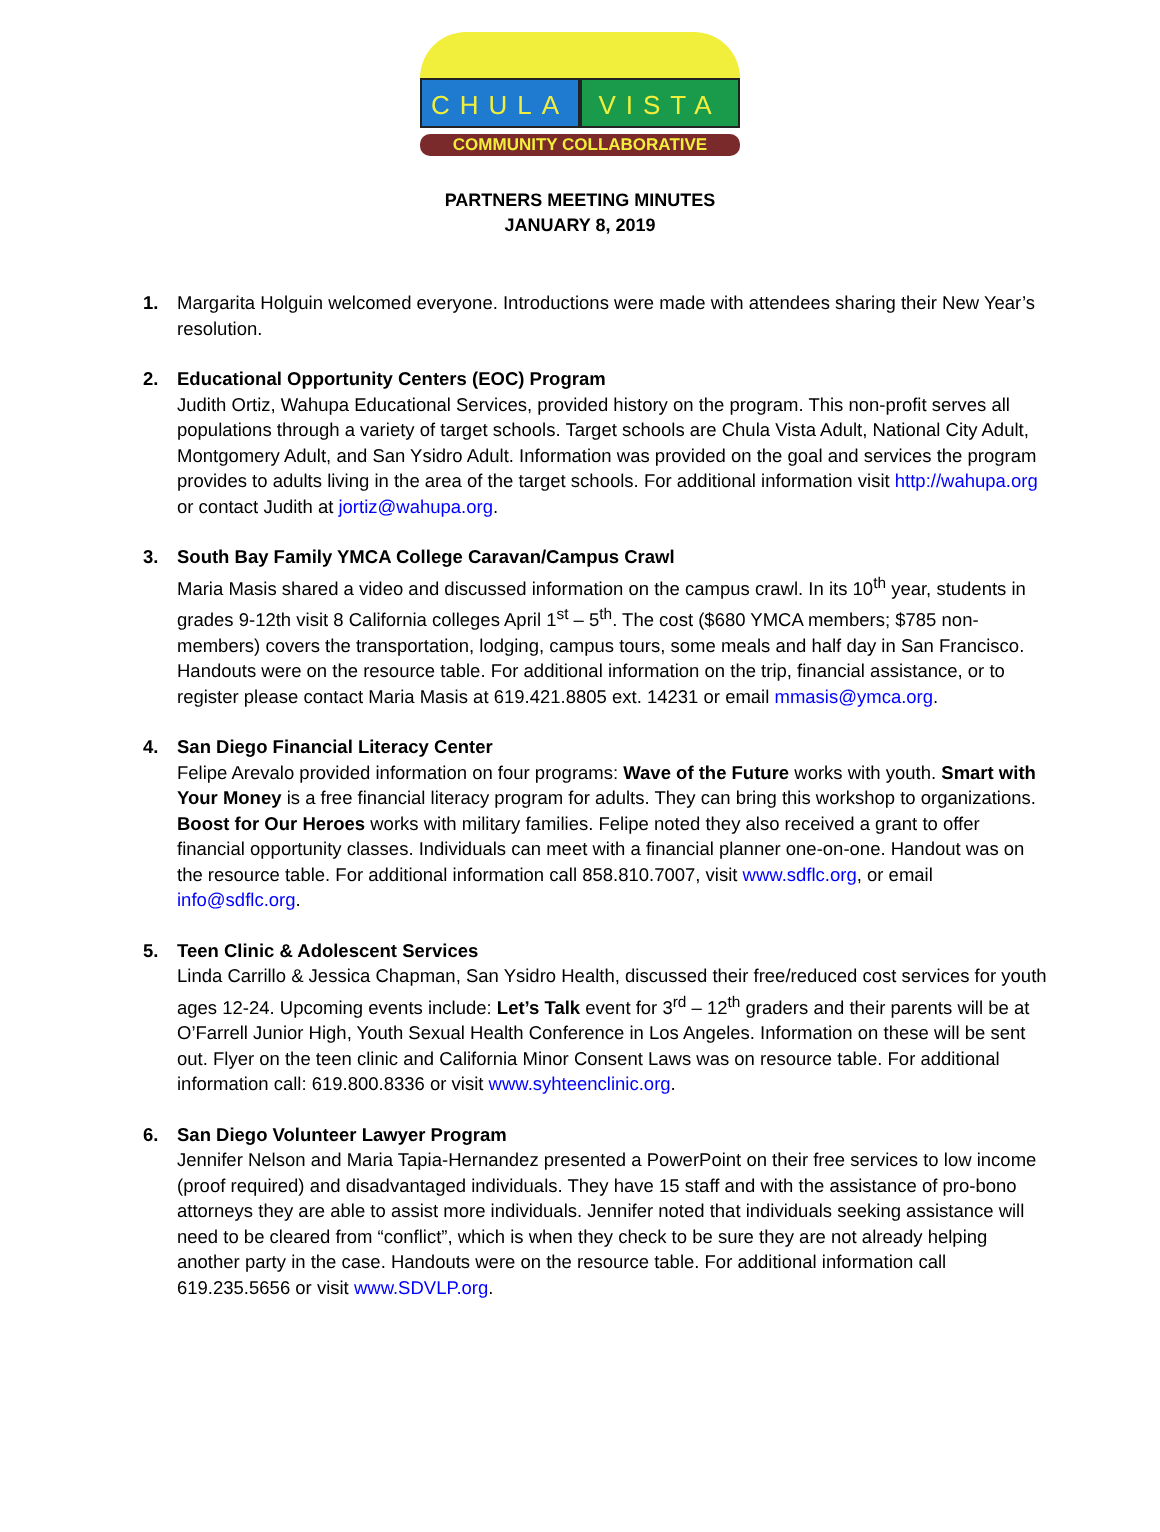CHULA VISTA
COMMUNITY COLLABORATIVE
PARTNERS MEETING MINUTES
JANUARY 8, 2019
1. Margarita Holguin welcomed everyone. Introductions were made with attendees sharing their New Year’s resolution.
2. Educational Opportunity Centers (EOC) Program
Judith Ortiz, Wahupa Educational Services, provided history on the program. This non-profit serves all populations through a variety of target schools. Target schools are Chula Vista Adult, National City Adult, Montgomery Adult, and San Ysidro Adult. Information was provided on the goal and services the program provides to adults living in the area of the target schools. For additional information visit http://wahupa.org or contact Judith at jortiz@wahupa.org.
3. South Bay Family YMCA College Caravan/Campus Crawl
Maria Masis shared a video and discussed information on the campus crawl. In its 10<sup>th</sup> year, students in grades 9-12th visit 8 California colleges April 1<sup>st</sup> – 5<sup>th</sup>. The cost ($680 YMCA members; $785 non-members) covers the transportation, lodging, campus tours, some meals and half day in San Francisco. Handouts were on the resource table. For additional information on the trip, financial assistance, or to register please contact Maria Masis at 619.421.8805 ext. 14231 or email mmasis@ymca.org.
4. San Diego Financial Literacy Center
Felipe Arevalo provided information on four programs: Wave of the Future works with youth. Smart with Your Money is a free financial literacy program for adults. They can bring this workshop to organizations. Boost for Our Heroes works with military families. Felipe noted they also received a grant to offer financial opportunity classes. Individuals can meet with a financial planner one-on-one. Handout was on the resource table. For additional information call 858.810.7007, visit www.sdflc.org, or email info@sdflc.org.
5. Teen Clinic & Adolescent Services
Linda Carrillo & Jessica Chapman, San Ysidro Health, discussed their free/reduced cost services for youth ages 12-24. Upcoming events include: Let’s Talk event for 3<sup>rd</sup> – 12<sup>th</sup> graders and their parents will be at O’Farrell Junior High, Youth Sexual Health Conference in Los Angeles. Information on these will be sent out. Flyer on the teen clinic and California Minor Consent Laws was on resource table. For additional information call: 619.800.8336 or visit www.syhteenclinic.org.
6. San Diego Volunteer Lawyer Program
Jennifer Nelson and Maria Tapia-Hernandez presented a PowerPoint on their free services to low income (proof required) and disadvantaged individuals. They have 15 staff and with the assistance of pro-bono attorneys they are able to assist more individuals. Jennifer noted that individuals seeking assistance will need to be cleared from “conflict”, which is when they check to be sure they are not already helping another party in the case. Handouts were on the resource table. For additional information call 619.235.5656 or visit www.SDVLP.org.